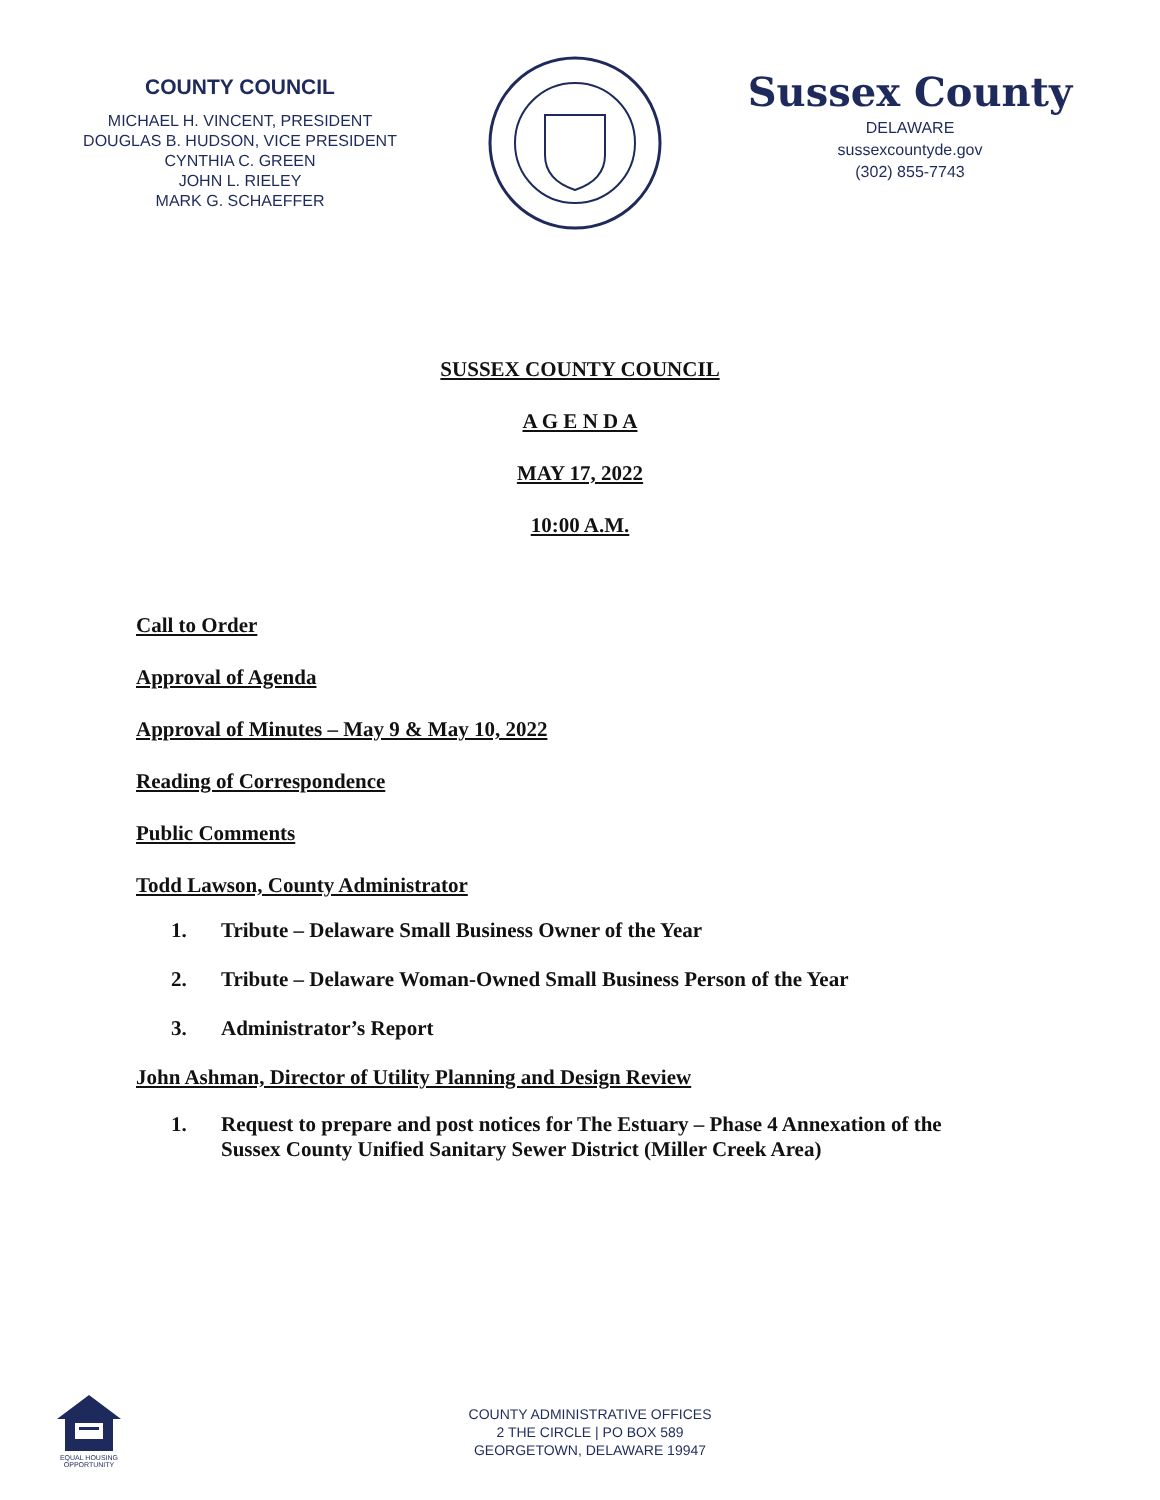COUNTY COUNCIL
MICHAEL H. VINCENT, PRESIDENT
DOUGLAS B. HUDSON, VICE PRESIDENT
CYNTHIA C. GREEN
JOHN L. RIELEY
MARK G. SCHAEFFER
Sussex County
DELAWARE
sussexcountyde.gov
(302) 855-7743
SUSSEX COUNTY COUNCIL
A G E N D A
MAY 17, 2022
10:00 A.M.
Call to Order
Approval of Agenda
Approval of Minutes – May 9 & May 10, 2022
Reading of Correspondence
Public Comments
Todd Lawson, County Administrator
1. Tribute – Delaware Small Business Owner of the Year
2. Tribute – Delaware Woman-Owned Small Business Person of the Year
3. Administrator’s Report
John Ashman, Director of Utility Planning and Design Review
1. Request to prepare and post notices for The Estuary – Phase 4 Annexation of the
Sussex County Unified Sanitary Sewer District (Miller Creek Area)
EQUAL HOUSING OPPORTUNITY
COUNTY ADMINISTRATIVE OFFICES
2 THE CIRCLE | PO BOX 589
GEORGETOWN, DELAWARE 19947